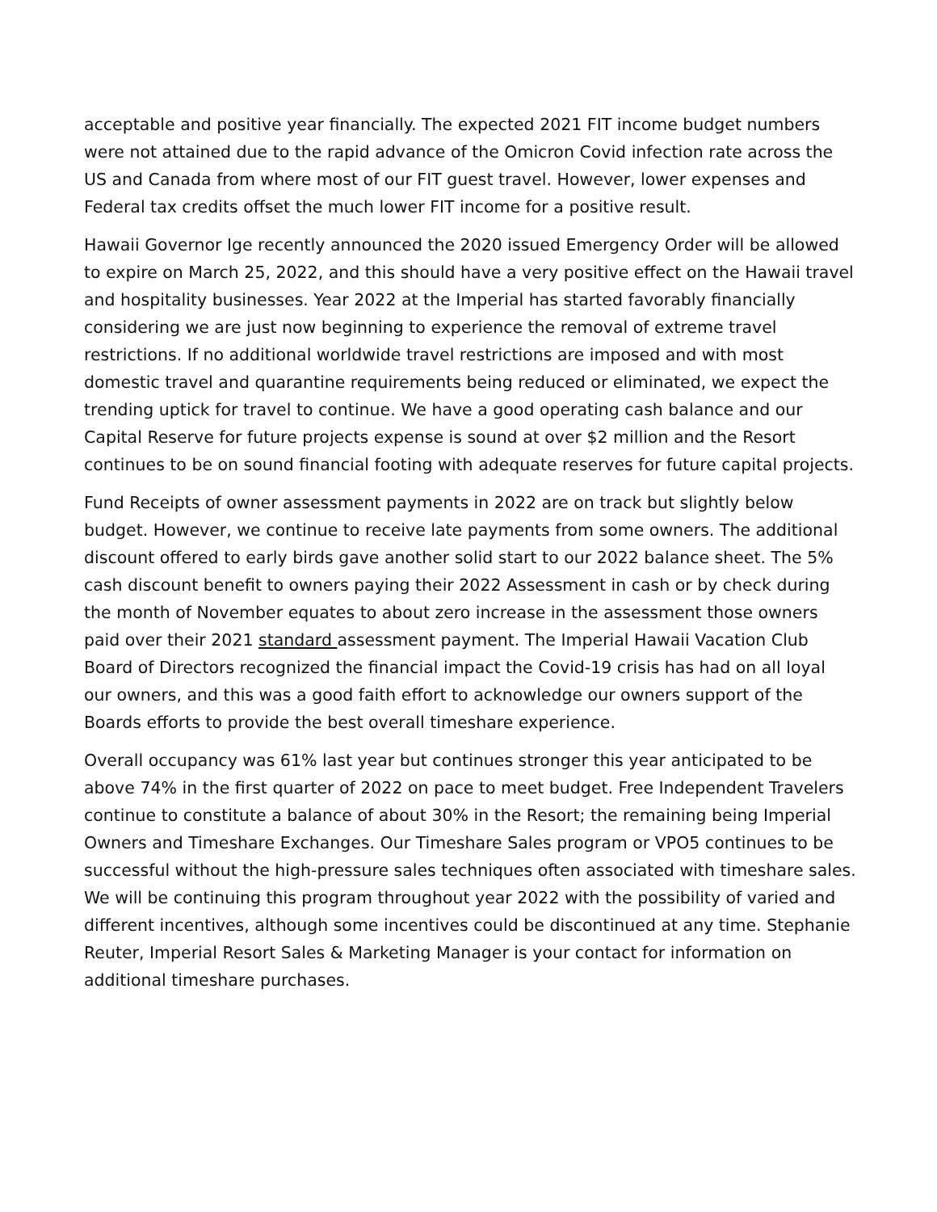acceptable and positive year financially. The expected 2021 FIT income budget numbers were not attained due to the rapid advance of the Omicron Covid infection rate across the US and Canada from where most of our FIT guest travel. However, lower expenses and Federal tax credits offset the much lower FIT income for a positive result.
Hawaii Governor Ige recently announced the 2020 issued Emergency Order will be allowed to expire on March 25, 2022, and this should have a very positive effect on the Hawaii travel and hospitality businesses. Year 2022 at the Imperial has started favorably financially considering we are just now beginning to experience the removal of extreme travel restrictions. If no additional worldwide travel restrictions are imposed and with most domestic travel and quarantine requirements being reduced or eliminated, we expect the trending uptick for travel to continue. We have a good operating cash balance and our Capital Reserve for future projects expense is sound at over $2 million and the Resort continues to be on sound financial footing with adequate reserves for future capital projects.
Fund Receipts of owner assessment payments in 2022 are on track but slightly below budget. However, we continue to receive late payments from some owners. The additional discount offered to early birds gave another solid start to our 2022 balance sheet. The 5% cash discount benefit to owners paying their 2022 Assessment in cash or by check during the month of November equates to about zero increase in the assessment those owners paid over their 2021 standard assessment payment. The Imperial Hawaii Vacation Club Board of Directors recognized the financial impact the Covid-19 crisis has had on all loyal our owners, and this was a good faith effort to acknowledge our owners support of the Boards efforts to provide the best overall timeshare experience.
Overall occupancy was 61% last year but continues stronger this year anticipated to be above 74% in the first quarter of 2022 on pace to meet budget. Free Independent Travelers continue to constitute a balance of about 30% in the Resort; the remaining being Imperial Owners and Timeshare Exchanges. Our Timeshare Sales program or VPO5 continues to be successful without the high-pressure sales techniques often associated with timeshare sales. We will be continuing this program throughout year 2022 with the possibility of varied and different incentives, although some incentives could be discontinued at any time. Stephanie Reuter, Imperial Resort Sales & Marketing Manager is your contact for information on additional timeshare purchases.